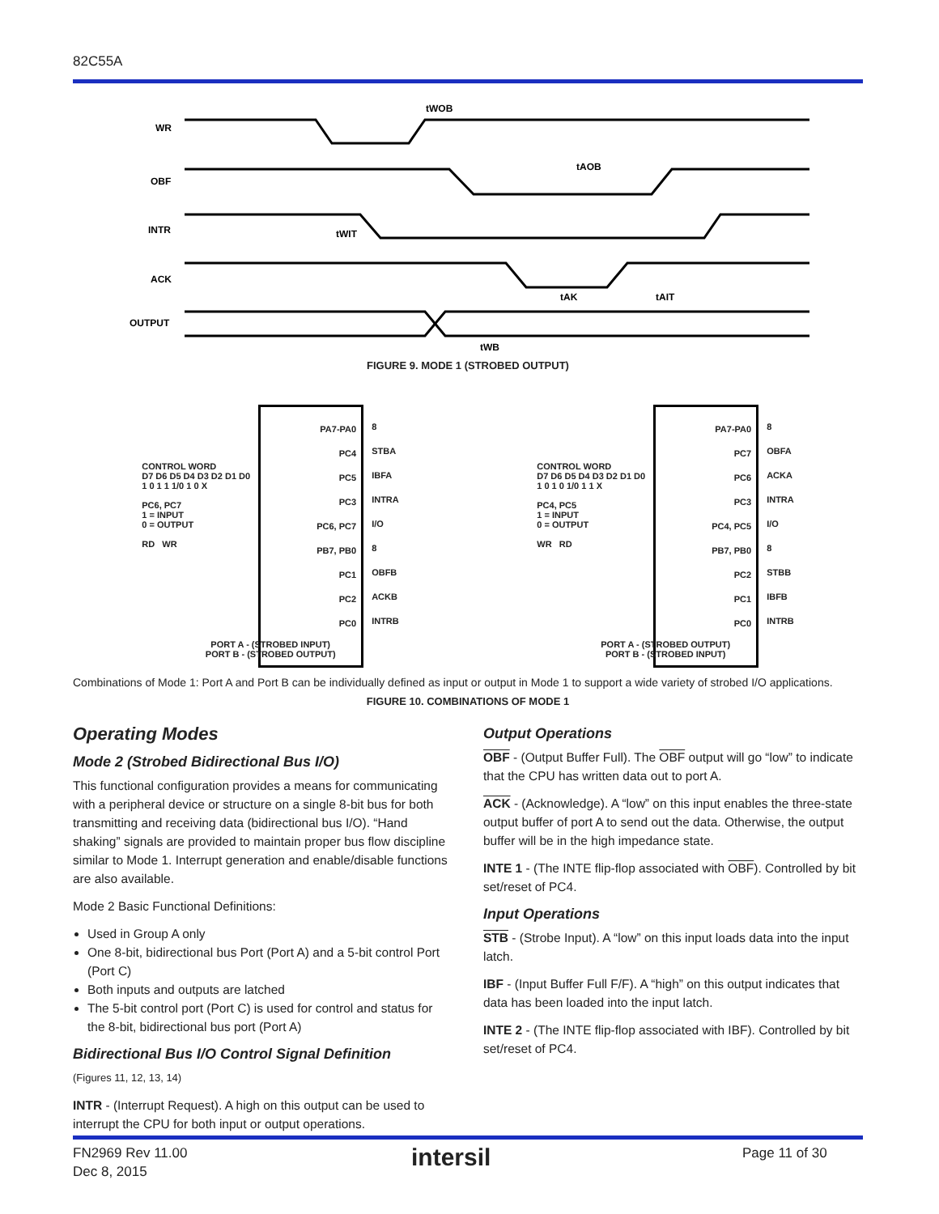82C55A
WR
OBF
INTR
ACK
OUTPUT
tWOB
tAOB
tWIT
tAK
tAIT
tWB
FIGURE 9. MODE 1 (STROBED OUTPUT)
CONTROL WORD
D7 D6 D5 D4 D3 D2 D1 D0
1 0 1 1 1/0 1 0 X
PC6, PC7
1 = INPUT
0 = OUTPUT
RD WR
PA7-PA0
PC4
PC5
PC3
PC6, PC7
PB7, PB0
PC1
PC2
PC0
8
STBA
IBFA
INTRA
I/O
8
OBFB
ACKB
INTRB
CONTROL WORD
D7 D6 D5 D4 D3 D2 D1 D0
1 0 1 0 1/0 1 1 X
PC4, PC5
1 = INPUT
0 = OUTPUT
WR RD
PA7-PA0
PC7
PC6
PC3
PC4, PC5
PB7, PB0
PC2
PC1
PC0
8
OBFA
ACKA
INTRA
I/O
8
STBB
IBFB
INTRB
PORT A - (STROBED INPUT)
PORT B - (STROBED OUTPUT)
PORT A - (STROBED OUTPUT)
PORT B - (STROBED INPUT)
Combinations of Mode 1: Port A and Port B can be individually defined as input or output in Mode 1 to support a wide variety of strobed I/O applications.
FIGURE 10. COMBINATIONS OF MODE 1
Operating Modes
Mode 2 (Strobed Bidirectional Bus I/O)
This functional configuration provides a means for communicating with a peripheral device or structure on a single 8-bit bus for both transmitting and receiving data (bidirectional bus I/O). “Hand shaking” signals are provided to maintain proper bus flow discipline similar to Mode 1. Interrupt generation and enable/disable functions are also available.
Mode 2 Basic Functional Definitions:
Used in Group A only
One 8-bit, bidirectional bus Port (Port A) and a 5-bit control Port (Port C)
Both inputs and outputs are latched
The 5-bit control port (Port C) is used for control and status for the 8-bit, bidirectional bus port (Port A)
Bidirectional Bus I/O Control Signal Definition
(Figures 11, 12, 13, 14)
INTR - (Interrupt Request). A high on this output can be used to interrupt the CPU for both input or output operations.
Output Operations
OBF - (Output Buffer Full). The OBF output will go “low” to indicate that the CPU has written data out to port A.
ACK - (Acknowledge). A “low” on this input enables the three-state output buffer of port A to send out the data. Otherwise, the output buffer will be in the high impedance state.
INTE 1 - (The INTE flip-flop associated with OBF). Controlled by bit set/reset of PC4.
Input Operations
STB - (Strobe Input). A “low” on this input loads data into the input latch.
IBF - (Input Buffer Full F/F). A “high” on this output indicates that data has been loaded into the input latch.
INTE 2 - (The INTE flip-flop associated with IBF). Controlled by bit set/reset of PC4.
FN2969 Rev 11.00
Dec 8, 2015
intersil Page 11 of 30